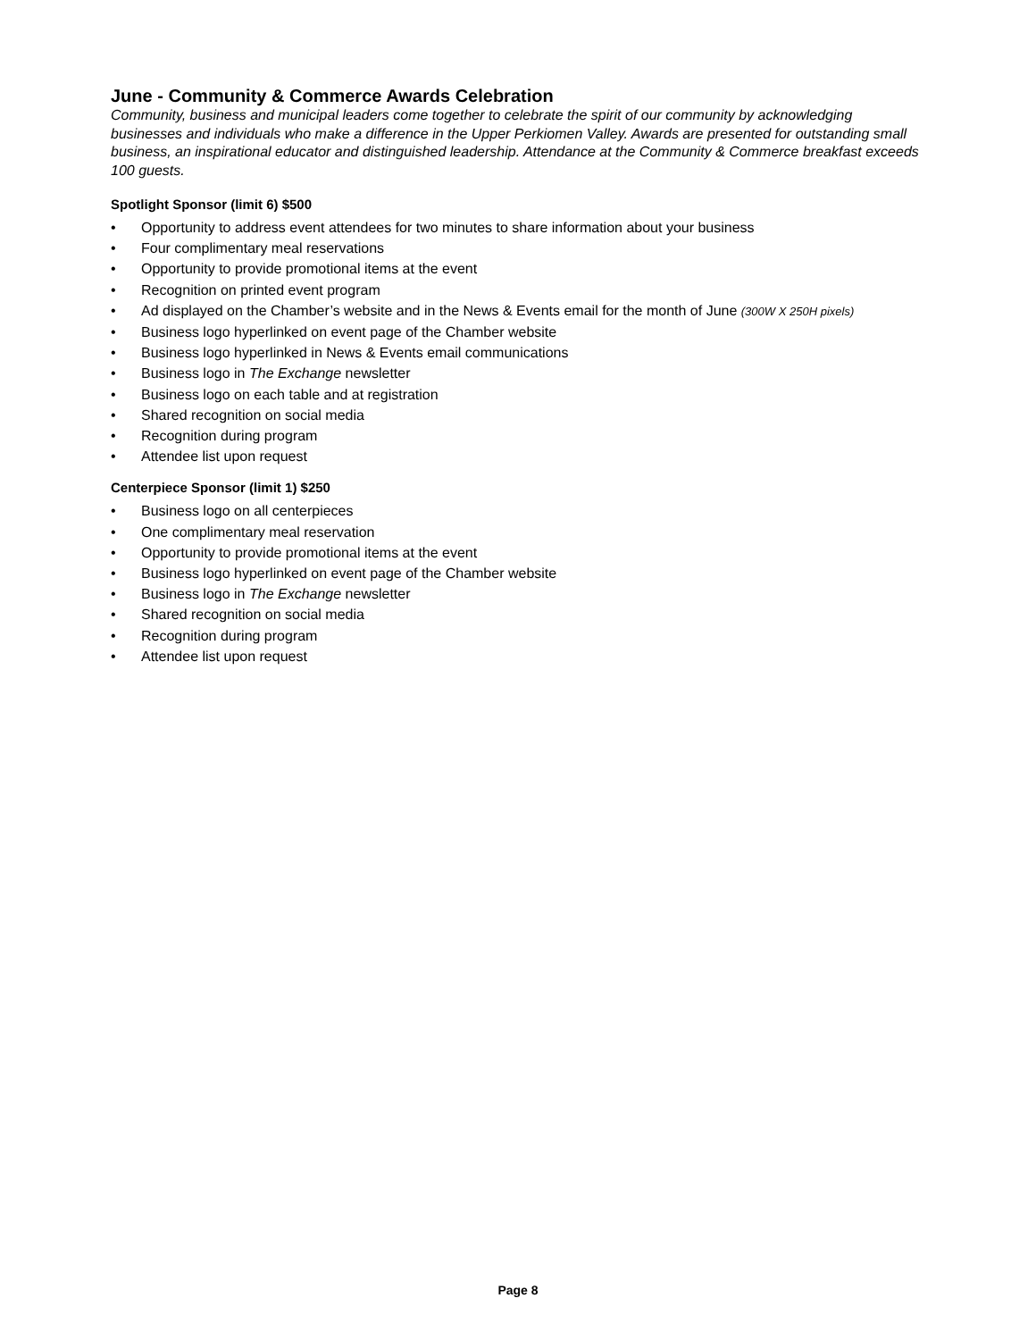June - Community & Commerce Awards Celebration
Community, business and municipal leaders come together to celebrate the spirit of our community by acknowledging businesses and individuals who make a difference in the Upper Perkiomen Valley. Awards are presented for outstanding small business, an inspirational educator and distinguished leadership. Attendance at the Community & Commerce breakfast exceeds 100 guests.
Spotlight Sponsor (limit 6) $500
• Opportunity to address event attendees for two minutes to share information about your business
• Four complimentary meal reservations
• Opportunity to provide promotional items at the event
• Recognition on printed event program
• Ad displayed on the Chamber’s website and in the News & Events email for the month of June (300W X 250H pixels)
• Business logo hyperlinked on event page of the Chamber website
• Business logo hyperlinked in News & Events email communications
• Business logo in The Exchange newsletter
• Business logo on each table and at registration
• Shared recognition on social media
• Recognition during program
• Attendee list upon request
Centerpiece Sponsor (limit 1) $250
• Business logo on all centerpieces
• One complimentary meal reservation
• Opportunity to provide promotional items at the event
• Business logo hyperlinked on event page of the Chamber website
• Business logo in The Exchange newsletter
• Shared recognition on social media
• Recognition during program
• Attendee list upon request
Page 8